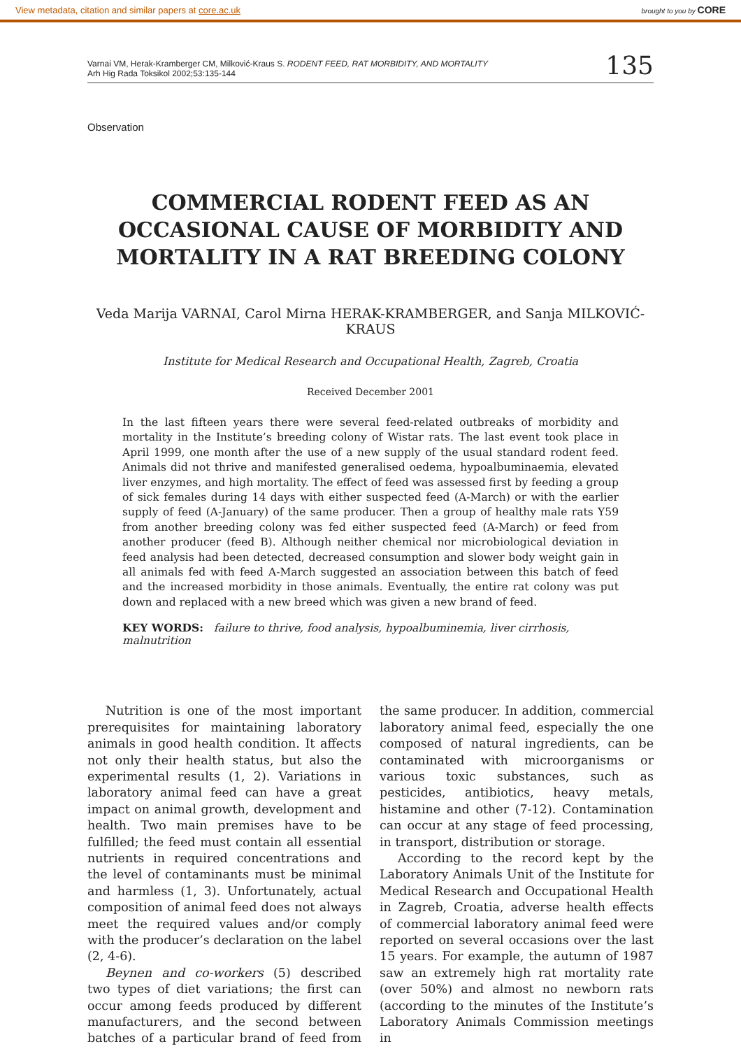View metadata, citation and similar papers at core.ac.uk brought to you by CORE
Varnai VM, Herak-Kramberger CM, Milković-Kraus S. RODENT FEED, RAT MORBIDITY, AND MORTALITY
Arh Hig Rada Toksikol 2002;53:135-144
135
Observation
COMMERCIAL RODENT FEED AS AN
OCCASIONAL CAUSE OF MORBIDITY AND
MORTALITY IN A RAT BREEDING COLONY
Veda Marija VARNAI, Carol Mirna HERAK-KRAMBERGER, and Sanja MILKOVIĆ-KRAUS
Institute for Medical Research and Occupational Health, Zagreb, Croatia
Received December 2001
In the last fifteen years there were several feed-related outbreaks of morbidity and mortality in the Institute’s breeding colony of Wistar rats. The last event took place in April 1999, one month after the use of a new supply of the usual standard rodent feed. Animals did not thrive and manifested generalised oedema, hypoalbuminaemia, elevated liver enzymes, and high mortality. The effect of feed was assessed first by feeding a group of sick females during 14 days with either suspected feed (A-March) or with the earlier supply of feed (A-January) of the same producer. Then a group of healthy male rats Y59 from another breeding colony was fed either suspected feed (A-March) or feed from another producer (feed B). Although neither chemical nor microbiological deviation in feed analysis had been detected, decreased consumption and slower body weight gain in all animals fed with feed A-March suggested an association between this batch of feed and the increased morbidity in those animals. Eventually, the entire rat colony was put down and replaced with a new breed which was given a new brand of feed.
KEY WORDS: failure to thrive, food analysis, hypoalbuminemia, liver cirrhosis, malnutrition
Nutrition is one of the most important prerequisites for maintaining laboratory animals in good health condition. It affects not only their health status, but also the experimental results (1, 2). Variations in laboratory animal feed can have a great impact on animal growth, development and health. Two main premises have to be fulfilled; the feed must contain all essential nutrients in required concentrations and the level of contaminants must be minimal and harmless (1, 3). Unfortunately, actual composition of animal feed does not always meet the required values and/or comply with the producer’s declaration on the label (2, 4-6).
Beynen and co-workers (5) described two types of diet variations; the first can occur among feeds produced by different manufacturers, and the second between batches of a particular brand of feed from the same producer. In addition, commercial laboratory animal feed, especially the one composed of natural ingredients, can be contaminated with microorganisms or various toxic substances, such as pesticides, antibiotics, heavy metals, histamine and other (7-12). Contamination can occur at any stage of feed processing, in transport, distribution or storage.
According to the record kept by the Laboratory Animals Unit of the Institute for Medical Research and Occupational Health in Zagreb, Croatia, adverse health effects of commercial laboratory animal feed were reported on several occasions over the last 15 years. For example, the autumn of 1987 saw an extremely high rat mortality rate (over 50%) and almost no newborn rats (according to the minutes of the Institute’s Laboratory Animals Commission meetings in